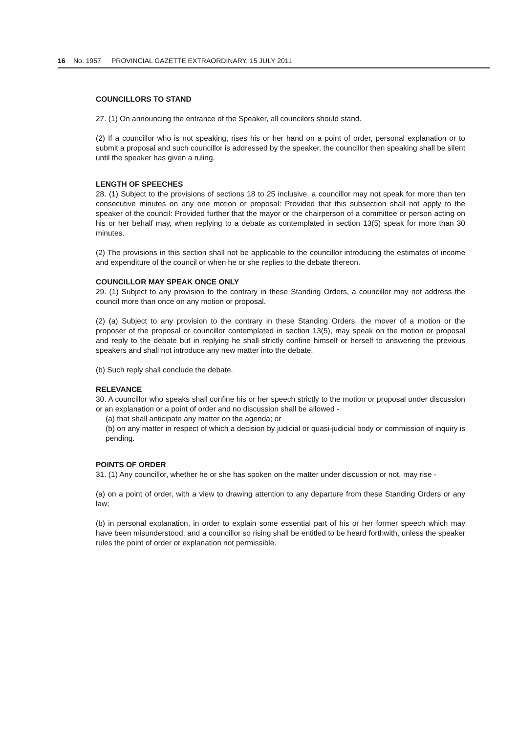16 No. 1957 PROVINCIAL GAZETTE EXTRAORDINARY, 15 JULY 2011
COUNCILLORS TO STAND
27. (1) On announcing the entrance of the Speaker, all councilors should stand.
(2) If a councillor who is not speaking, rises his or her hand on a point of order, personal explanation or to submit a proposal and such councillor is addressed by the speaker, the councillor then speaking shall be silent until the speaker has given a ruling.
LENGTH OF SPEECHES
28. (1) Subject to the provisions of sections 18 to 25 inclusive, a councillor may not speak for more than ten consecutive minutes on any one motion or proposal: Provided that this subsection shall not apply to the speaker of the council: Provided further that the mayor or the chairperson of a committee or person acting on his or her behalf may, when replying to a debate as contemplated in section 13(5) speak for more than 30 minutes.
(2) The provisions in this section shall not be applicable to the councillor introducing the estimates of income and expenditure of the council or when he or she replies to the debate thereon.
COUNCILLOR MAY SPEAK ONCE ONLY
29. (1) Subject to any provision to the contrary in these Standing Orders, a councillor may not address the council more than once on any motion or proposal.
(2) (a) Subject to any provision to the contrary in these Standing Orders, the mover of a motion or the proposer of the proposal or councillor contemplated in section 13(5), may speak on the motion or proposal and reply to the debate but in replying he shall strictly confine himself or herself to answering the previous speakers and shall not introduce any new matter into the debate.
(b) Such reply shall conclude the debate.
RELEVANCE
30. A councillor who speaks shall confine his or her speech strictly to the motion or proposal under discussion or an explanation or a point of order and no discussion shall be allowed -
(a) that shall anticipate any matter on the agenda; or
(b) on any matter in respect of which a decision by judicial or quasi-judicial body or commission of inquiry is pending.
POINTS OF ORDER
31. (1) Any councillor, whether he or she has spoken on the matter under discussion or not, may rise -
(a) on a point of order, with a view to drawing attention to any departure from these Standing Orders or any law;
(b) in personal explanation, in order to explain some essential part of his or her former speech which may have been misunderstood, and a councillor so rising shall be entitled to be heard forthwith, unless the speaker rules the point of order or explanation not permissible.